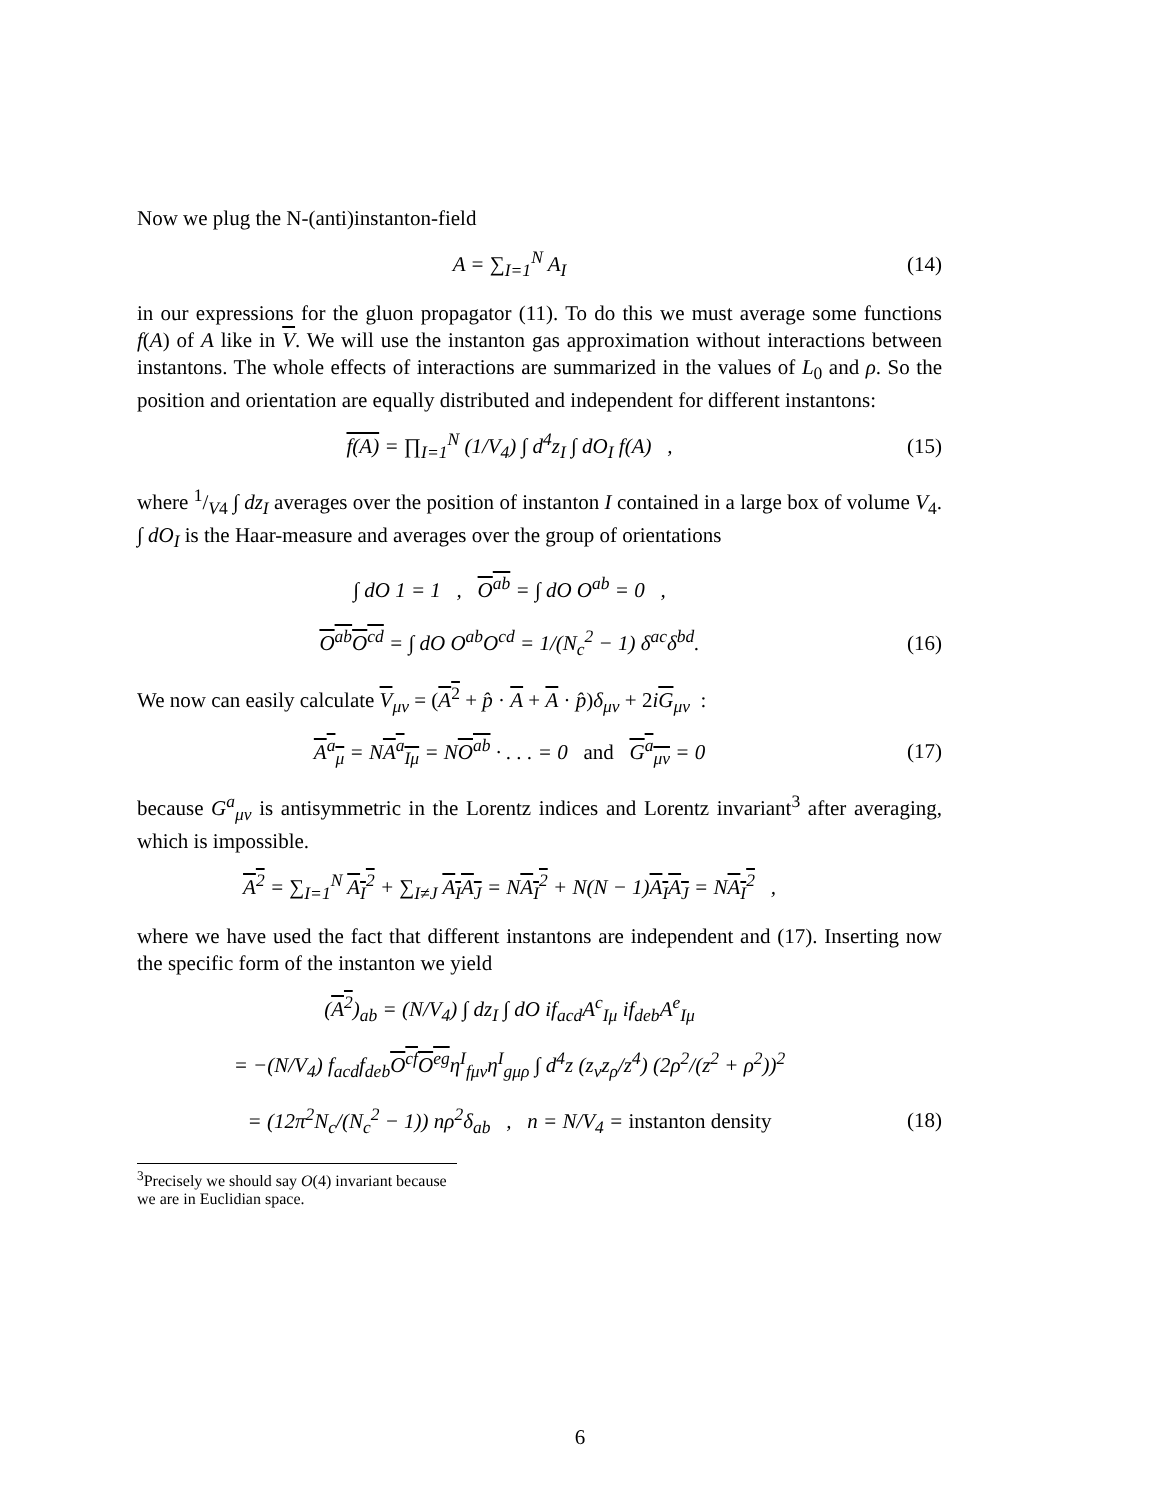Now we plug the N-(anti)instanton-field
A = ∑<sub>I=1</sub><sup>N</sup> A<sub>I</sub> (14)
in our expressions for the gluon propagator (11). To do this we must average some functions f(A) of A like in V. We will use the instanton gas approximation without interactions between instantons. The whole effects of interactions are summarized in the values of L<sub>0</sub> and ρ. So the position and orientation are equally distributed and independent for different instantons:
f(A) = ∏<sub>I=1</sub><sup>N</sup> (1/V<sub>4</sub>) ∫ d<sup>4</sup>z<sub>I</sub> ∫ dO<sub>I</sub> f(A) ,
(15)
where 1/V4 ∫ dz<sub>I</sub> averages over the position of instanton I contained in a large box of volume V<sub>4</sub>. ∫ dO<sub>I</sub> is the Haar-measure and averages over the group of orientations
∫ dO 1 = 1 , O<sup>ab</sup> = ∫ dO O<sup>ab</sup> = 0 ,
O<sup>ab</sup>O<sup>cd</sup> = ∫ dO O<sup>ab</sup>O<sup>cd</sup> = 1/(N<sub>c</sub><sup>2</sup> − 1) δ<sup>ac</sup>δ<sup>bd</sup>.
(16)
We now can easily calculate V<sub>μν</sub> = (A<sup>2</sup> + p̂ · A + A · p̂)δ<sub>μν</sub> + 2iG<sub>μν</sub> :
A<sup>a</sup><sub>μ</sub> = NA<sup>a</sup><sub>Iμ</sub> = NO<sup>ab</sup> · . . . = 0 and G<sup>a</sup><sub>μν</sub> = 0
(17)
because G<sup>a</sup><sub>μν</sub> is antisymmetric in the Lorentz indices and Lorentz invariant<sup>3</sup> after averaging, which is impossible.
A<sup>2</sup> = ∑<sub>I=1</sub><sup>N</sup> A<sub>I</sub><sup>2</sup> + ∑<sub>I≠J</sub> A<sub>I</sub>A<sub>J</sub> = NA<sub>I</sub><sup>2</sup> + N(N − 1)A<sub>I</sub> A<sub>J</sub> = NA<sub>I</sub><sup>2</sup> ,
where we have used the fact that different instantons are independent and (17). Inserting now the specific form of the instanton we yield
(A<sup>2</sup>)<sub>ab</sub> = (N/V<sub>4</sub>) ∫ dz<sub>I</sub> ∫ dO if<sub>acd</sub>A<sup>c</sup><sub>Iμ</sub> if<sub>deb</sub>A<sup>e</sup><sub>Iμ</sub>
= −(N/V<sub>4</sub>) f<sub>acd</sub>f<sub>deb</sub>O<sup>cf</sup>O<sup>eg</sup>η<sup>I</sup><sub>fμν</sub>η<sup>I</sup><sub>gμρ</sub> ∫ d<sup>4</sup>z (z<sub>ν</sub>z<sub>ρ</sub>/z<sup>4</sup>) (2ρ<sup>2</sup>/(z<sup>2</sup> + ρ<sup>2</sup>))<sup>2</sup>
= (12π<sup>2</sup>N<sub>c</sub>/(N<sub>c</sub><sup>2</sup> − 1)) nρ<sup>2</sup>δ<sub>ab</sub> , n = N/V<sub>4</sub> = instanton density
(18)
<sup>3</sup> Precisely we should say O(4) invariant because we are in Euclidian space.
6